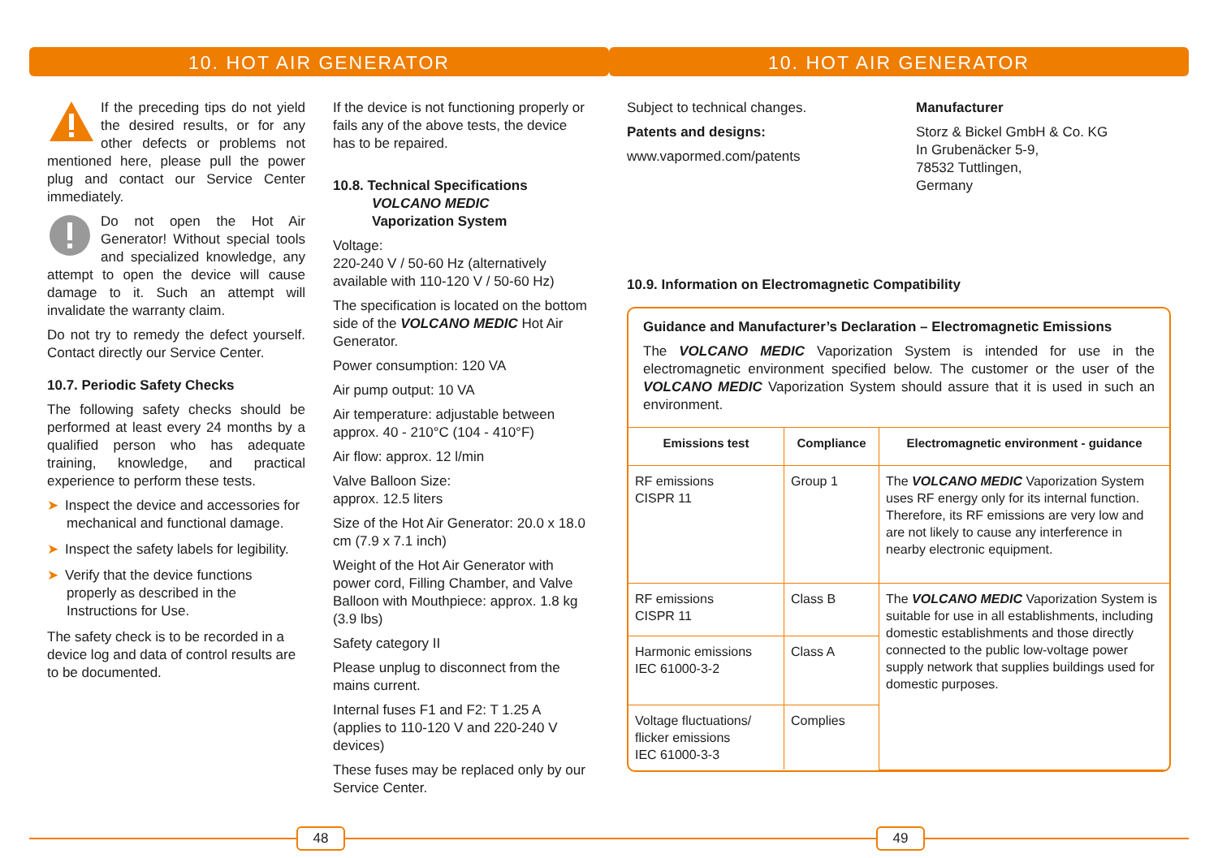10. HOT AIR GENERATOR
If the preceding tips do not yield the desired results, or for any other defects or problems not mentioned here, please pull the power plug and contact our Service Center immediately.
Do not open the Hot Air Generator! Without special tools and specialized knowledge, any attempt to open the device will cause damage to it. Such an attempt will invalidate the warranty claim.
Do not try to remedy the defect yourself. Contact directly our Service Center.
10.7. Periodic Safety Checks
The following safety checks should be performed at least every 24 months by a qualified person who has adequate training, knowledge, and practical experience to perform these tests.
➤ Inspect the device and accessories for mechanical and functional damage.
➤ Inspect the safety labels for legibility.
➤ Verify that the device functions properly as described in the Instructions for Use.
The safety check is to be recorded in a device log and data of control results are to be documented.
If the device is not functioning properly or fails any of the above tests, the device has to be repaired.
10.8. Technical Specifications
VOLCANO MEDIC
Vaporization System
Voltage:
220-240 V / 50-60 Hz (alternatively available with 110-120 V / 50-60 Hz)
The specification is located on the bottom side of the VOLCANO MEDIC Hot Air Generator.
Power consumption: 120 VA
Air pump output: 10 VA
Air temperature: adjustable between approx. 40 - 210°C (104 - 410°F)
Air flow: approx. 12 l/min
Valve Balloon Size:
approx. 12.5 liters
Size of the Hot Air Generator: 20.0 x 18.0 cm (7.9 x 7.1 inch)
Weight of the Hot Air Generator with power cord, Filling Chamber, and Valve Balloon with Mouthpiece: approx. 1.8 kg (3.9 lbs)
Safety category II
Please unplug to disconnect from the mains current.
Internal fuses F1 and F2: T 1.25 A (applies to 110-120 V and 220-240 V devices)
These fuses may be replaced only by our Service Center.
48
10. HOT AIR GENERATOR
Subject to technical changes.
Patents and designs:
www.vapormed.com/patents
Manufacturer
Storz & Bickel GmbH & Co. KG
In Grubenäcker 5-9,
78532 Tuttlingen,
Germany
10.9. Information on Electromagnetic Compatibility
Guidance and Manufacturer’s Declaration – Electromagnetic Emissions
The VOLCANO MEDIC Vaporization System is intended for use in the electromagnetic environment specified below. The customer or the user of the VOLCANO MEDIC Vaporization System should assure that it is used in such an environment.
| Emissions test | Compliance | Electromagnetic environment - guidance |
| --- | --- | --- |
| RF emissions CISPR 11 | Group 1 | The VOLCANO MEDIC Vaporization System uses RF energy only for its internal function. Therefore, its RF emissions are very low and are not likely to cause any interference in nearby electronic equipment. |
| RF emissions CISPR 11 | Class B | The VOLCANO MEDIC Vaporization System is suitable for use in all establishments, including domestic establishments and those directly connected to the public low-voltage power supply network that supplies buildings used for domestic purposes. |
| Harmonic emissions IEC 61000-3-2 | Class A | |
| Voltage fluctuations/ flicker emissions IEC 61000-3-3 | Complies | |
49